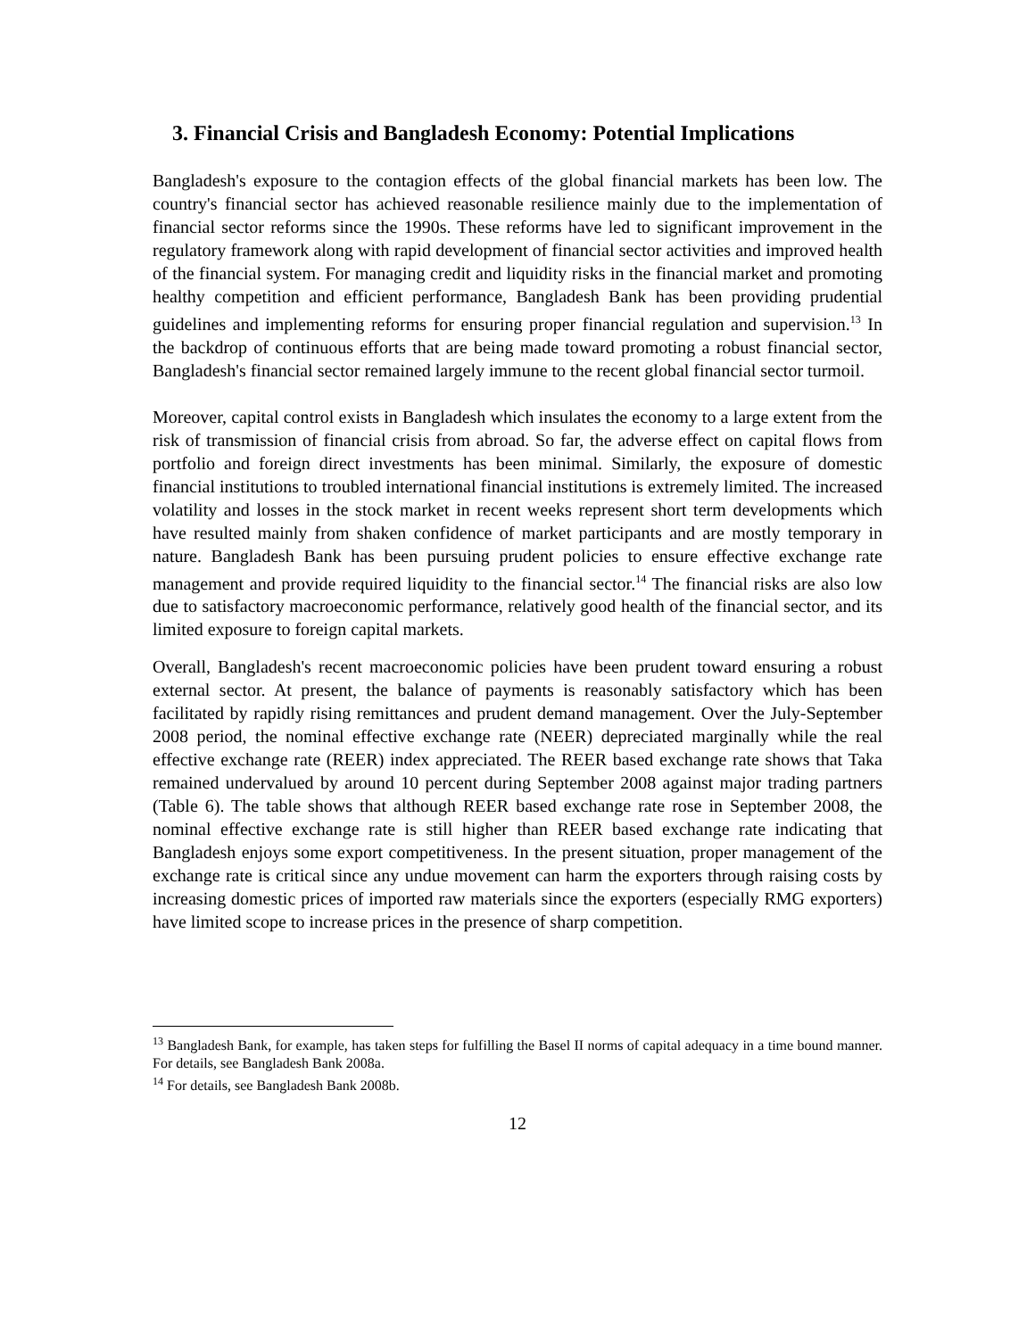3. Financial Crisis and Bangladesh Economy: Potential Implications
Bangladesh's exposure to the contagion effects of the global financial markets has been low. The country's financial sector has achieved reasonable resilience mainly due to the implementation of financial sector reforms since the 1990s. These reforms have led to significant improvement in the regulatory framework along with rapid development of financial sector activities and improved health of the financial system. For managing credit and liquidity risks in the financial market and promoting healthy competition and efficient performance, Bangladesh Bank has been providing prudential guidelines and implementing reforms for ensuring proper financial regulation and supervision.<sup>13</sup> In the backdrop of continuous efforts that are being made toward promoting a robust financial sector, Bangladesh's financial sector remained largely immune to the recent global financial sector turmoil.
Moreover, capital control exists in Bangladesh which insulates the economy to a large extent from the risk of transmission of financial crisis from abroad. So far, the adverse effect on capital flows from portfolio and foreign direct investments has been minimal. Similarly, the exposure of domestic financial institutions to troubled international financial institutions is extremely limited. The increased volatility and losses in the stock market in recent weeks represent short term developments which have resulted mainly from shaken confidence of market participants and are mostly temporary in nature. Bangladesh Bank has been pursuing prudent policies to ensure effective exchange rate management and provide required liquidity to the financial sector.<sup>14</sup> The financial risks are also low due to satisfactory macroeconomic performance, relatively good health of the financial sector, and its limited exposure to foreign capital markets.
Overall, Bangladesh's recent macroeconomic policies have been prudent toward ensuring a robust external sector. At present, the balance of payments is reasonably satisfactory which has been facilitated by rapidly rising remittances and prudent demand management. Over the July-September 2008 period, the nominal effective exchange rate (NEER) depreciated marginally while the real effective exchange rate (REER) index appreciated. The REER based exchange rate shows that Taka remained undervalued by around 10 percent during September 2008 against major trading partners (Table 6). The table shows that although REER based exchange rate rose in September 2008, the nominal effective exchange rate is still higher than REER based exchange rate indicating that Bangladesh enjoys some export competitiveness. In the present situation, proper management of the exchange rate is critical since any undue movement can harm the exporters through raising costs by increasing domestic prices of imported raw materials since the exporters (especially RMG exporters) have limited scope to increase prices in the presence of sharp competition.
<sup>13</sup> Bangladesh Bank, for example, has taken steps for fulfilling the Basel II norms of capital adequacy in a time bound manner. For details, see Bangladesh Bank 2008a.
<sup>14</sup> For details, see Bangladesh Bank 2008b.
12